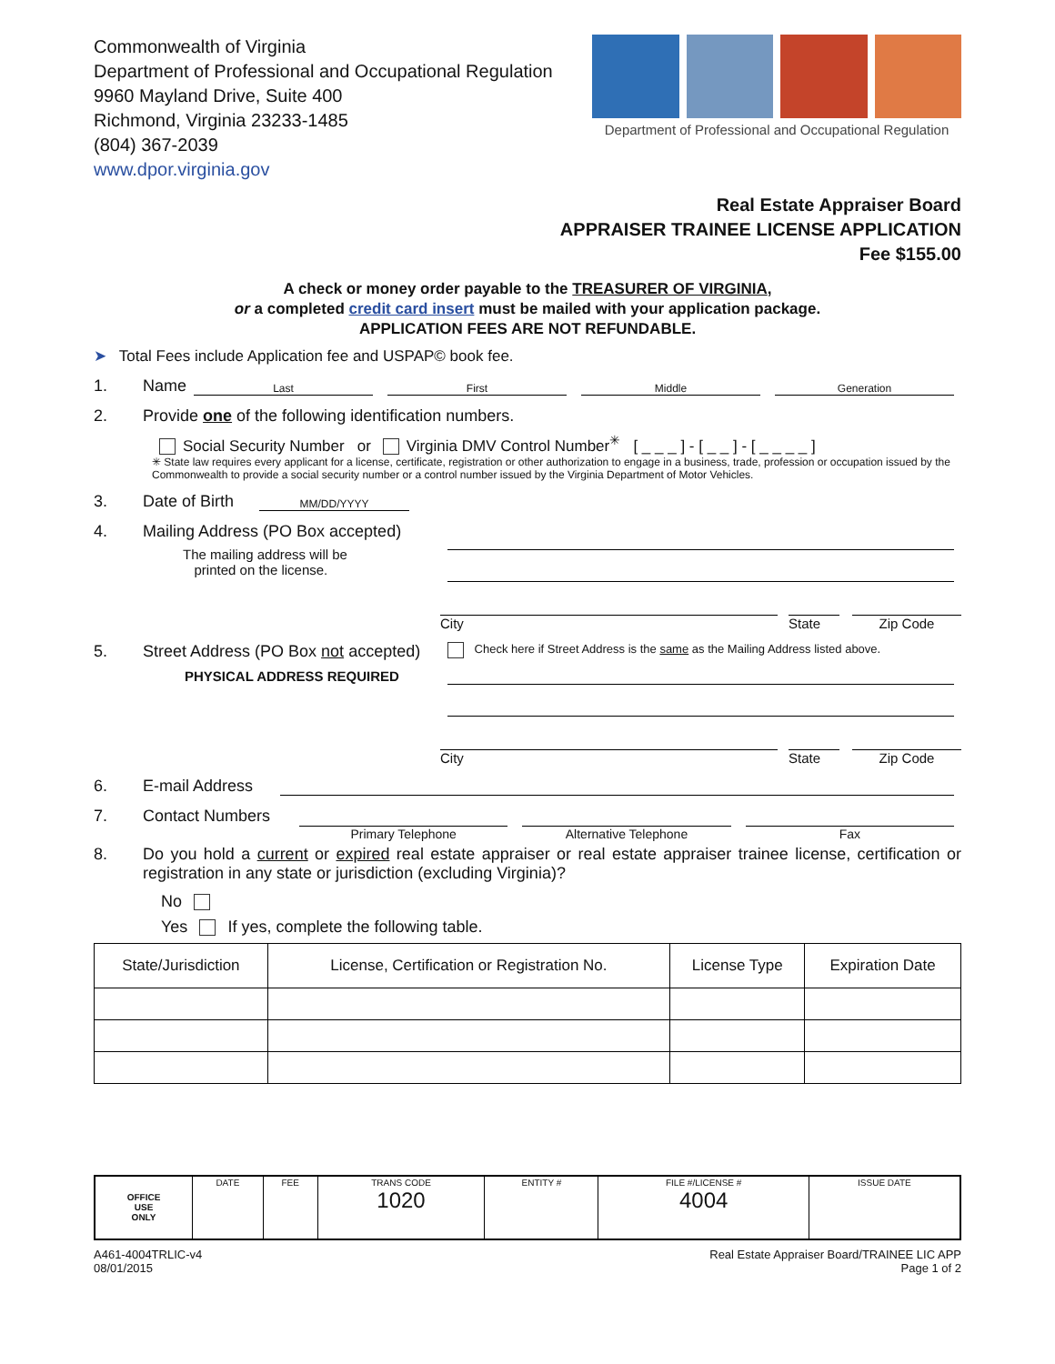Commonwealth of Virginia
Department of Professional and Occupational Regulation
9960 Mayland Drive, Suite 400
Richmond, Virginia 23233-1485
(804) 367-2039
www.dpor.virginia.gov
Department of Professional and Occupational Regulation
Real Estate Appraiser Board
APPRAISER TRAINEE LICENSE APPLICATION
Fee $155.00
A check or money order payable to the TREASURER OF VIRGINIA,
or a completed credit card insert must be mailed with your application package.
APPLICATION FEES ARE NOT REFUNDABLE.
➤ Total Fees include Application fee and USPAP© book fee.
1. Name Last First Middle Generation
2. Provide one of the following identification numbers.
Social Security Number or Virginia DMV Control Number<sup>✳</sup> [ _ _ _ ] - [ _ _ ] - [ _ _ _ _ ]
✳ State law requires every applicant for a license, certificate, registration or other authorization to engage in a business, trade, profession or occupation issued by the Commonwealth to provide a social security number or a control number issued by the Virginia Department of Motor Vehicles.
3. Date of Birth MM/DD/YYYY
4. Mailing Address (PO Box accepted)
The mailing address will be
printed on the license.
City State Zip Code
5. Street Address (PO Box not accepted)
PHYSICAL ADDRESS REQUIRED
Check here if Street Address is the same as the Mailing Address listed above.
City State Zip Code
6. E-mail Address
7. Contact Numbers
Primary Telephone Alternative Telephone Fax
8. Do you hold a current or expired real estate appraiser or real estate appraiser trainee license, certification or registration in any state or jurisdiction (excluding Virginia)?
No
Yes If yes, complete the following table.
| State/Jurisdiction | License, Certification or Registration No. | License Type | Expiration Date |
| --- | --- | --- | --- |
| OFFICE USE ONLY | DATE | FEE | TRANS CODE 1020 | ENTITY # | FILE #/LICENSE # 4004 | ISSUE DATE |
A461-4004TRLIC-v4
08/01/2015 Real Estate Appraiser Board/TRAINEE LIC APP
Page 1 of 2